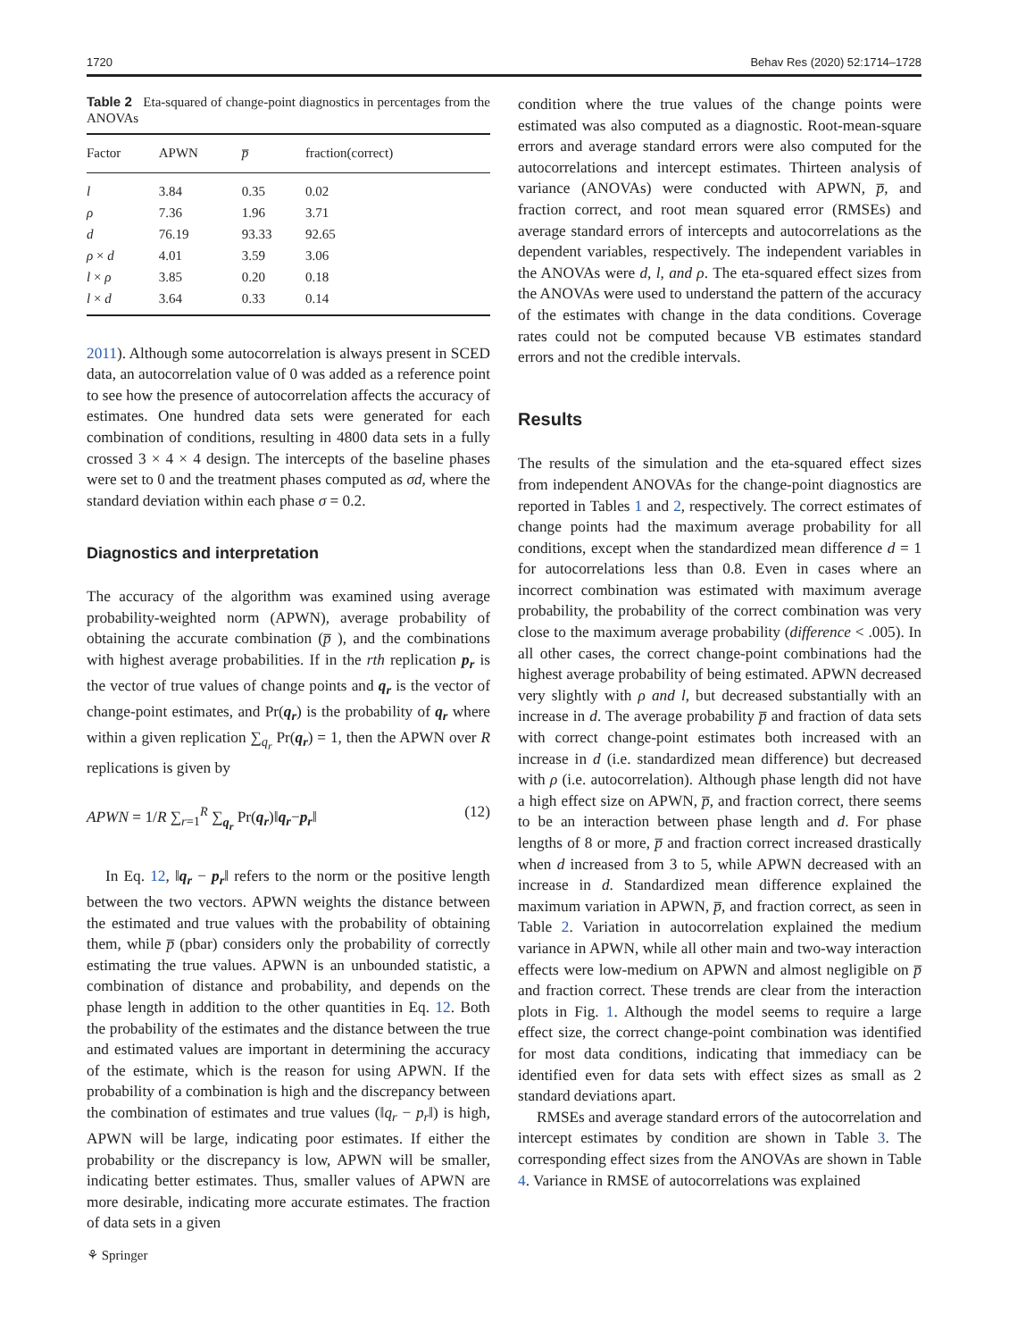1720 Behav Res (2020) 52:1714–1728
Table 2 Eta-squared of change-point diagnostics in percentages from the ANOVAs
| Factor | APWN | p̅ | fraction(correct) |
| --- | --- | --- | --- |
| l | 3.84 | 0.35 | 0.02 |
| ρ | 7.36 | 1.96 | 3.71 |
| d | 76.19 | 93.33 | 92.65 |
| ρ × d | 4.01 | 3.59 | 3.06 |
| l × ρ | 3.85 | 0.20 | 0.18 |
| l × d | 3.64 | 0.33 | 0.14 |
2011). Although some autocorrelation is always present in SCED data, an autocorrelation value of 0 was added as a reference point to see how the presence of autocorrelation affects the accuracy of estimates. One hundred data sets were generated for each combination of conditions, resulting in 4800 data sets in a fully crossed 3 × 4 × 4 design. The intercepts of the baseline phases were set to 0 and the treatment phases computed as σd, where the standard deviation within each phase σ = 0.2.
Diagnostics and interpretation
The accuracy of the algorithm was examined using average probability-weighted norm (APWN), average probability of obtaining the accurate combination (p̅ ), and the combinations with highest average probabilities. If in the rth replication p<sub>r</sub> is the vector of true values of change points and q<sub>r</sub> is the vector of change-point estimates, and Pr(q<sub>r</sub>) is the probability of q<sub>r</sub> where within a given replication ∑<sub>q<sub>r</sub></sub> Pr(q<sub>r</sub>) = 1, then the APWN over R replications is given by
APWN = 1/R ∑<sub>r=1</sub><sup>R</sup> ∑<sub>q<sub>r</sub></sub> Pr(q<sub>r</sub>)‖q<sub>r</sub>−p<sub>r</sub>‖ (12)
In Eq. 12, ‖q<sub>r</sub> − p<sub>r</sub>‖ refers to the norm or the positive length between the two vectors. APWN weights the distance between the estimated and true values with the probability of obtaining them, while p̅ (pbar) considers only the probability of correctly estimating the true values. APWN is an unbounded statistic, a combination of distance and probability, and depends on the phase length in addition to the other quantities in Eq. 12. Both the probability of the estimates and the distance between the true and estimated values are important in determining the accuracy of the estimate, which is the reason for using APWN. If the probability of a combination is high and the discrepancy between the combination of estimates and true values (‖q<sub>r</sub> − p<sub>r</sub>‖) is high, APWN will be large, indicating poor estimates. If either the probability or the discrepancy is low, APWN will be smaller, indicating better estimates. Thus, smaller values of APWN are more desirable, indicating more accurate estimates. The fraction of data sets in a given
condition where the true values of the change points were estimated was also computed as a diagnostic. Root-mean-square errors and average standard errors were also computed for the autocorrelations and intercept estimates. Thirteen analysis of variance (ANOVAs) were conducted with APWN, p̅, and fraction correct, and root mean squared error (RMSEs) and average standard errors of intercepts and autocorrelations as the dependent variables, respectively. The independent variables in the ANOVAs were d, l, and ρ. The eta-squared effect sizes from the ANOVAs were used to understand the pattern of the accuracy of the estimates with change in the data conditions. Coverage rates could not be computed because VB estimates standard errors and not the credible intervals.
Results
The results of the simulation and the eta-squared effect sizes from independent ANOVAs for the change-point diagnostics are reported in Tables 1 and 2, respectively. The correct estimates of change points had the maximum average probability for all conditions, except when the standardized mean difference d = 1 for autocorrelations less than 0.8. Even in cases where an incorrect combination was estimated with maximum average probability, the probability of the correct combination was very close to the maximum average probability (difference < .005). In all other cases, the correct change-point combinations had the highest average probability of being estimated. APWN decreased very slightly with ρ and l, but decreased substantially with an increase in d. The average probability p̅ and fraction of data sets with correct change-point estimates both increased with an increase in d (i.e. standardized mean difference) but decreased with ρ (i.e. autocorrelation). Although phase length did not have a high effect size on APWN, p̅, and fraction correct, there seems to be an interaction between phase length and d. For phase lengths of 8 or more, p̅ and fraction correct increased drastically when d increased from 3 to 5, while APWN decreased with an increase in d. Standardized mean difference explained the maximum variation in APWN, p̅, and fraction correct, as seen in Table 2. Variation in autocorrelation explained the medium variance in APWN, while all other main and two-way interaction effects were low-medium on APWN and almost negligible on p̅ and fraction correct. These trends are clear from the interaction plots in Fig. 1. Although the model seems to require a large effect size, the correct change-point combination was identified for most data conditions, indicating that immediacy can be identified even for data sets with effect sizes as small as 2 standard deviations apart.
RMSEs and average standard errors of the autocorrelation and intercept estimates by condition are shown in Table 3. The corresponding effect sizes from the ANOVAs are shown in Table 4. Variance in RMSE of autocorrelations was explained
⚘ Springer